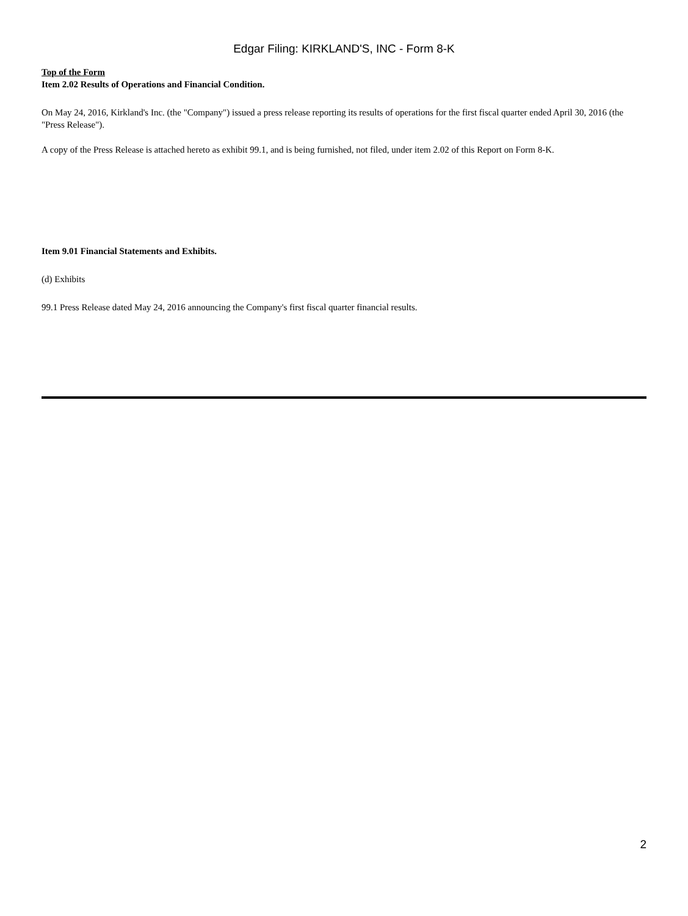Edgar Filing: KIRKLAND'S, INC - Form 8-K
Top of the Form
Item 2.02 Results of Operations and Financial Condition.
On May 24, 2016, Kirkland's Inc. (the "Company") issued a press release reporting its results of operations for the first fiscal quarter ended April 30, 2016 (the "Press Release").
A copy of the Press Release is attached hereto as exhibit 99.1, and is being furnished, not filed, under item 2.02 of this Report on Form 8-K.
Item 9.01 Financial Statements and Exhibits.
(d) Exhibits
99.1 Press Release dated May 24, 2016 announcing the Company's first fiscal quarter financial results.
2